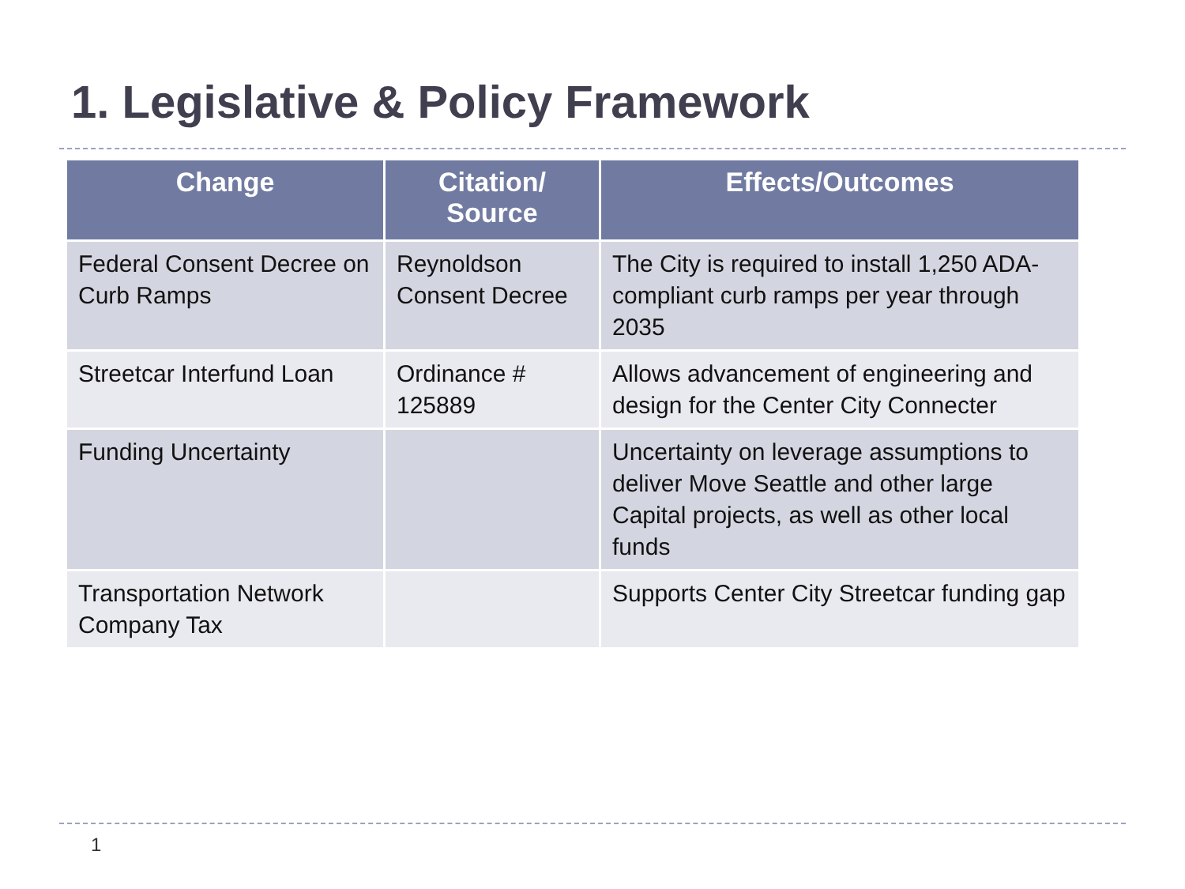1. Legislative & Policy Framework
| Change | Citation/ Source | Effects/Outcomes |
| --- | --- | --- |
| Federal Consent Decree on Curb Ramps | Reynoldson Consent Decree | The City is required to install 1,250 ADA-compliant curb ramps per year through 2035 |
| Streetcar Interfund Loan | Ordinance # 125889 | Allows advancement of engineering and design for the Center City Connecter |
| Funding Uncertainty | | Uncertainty on leverage assumptions to deliver Move Seattle and other large Capital projects, as well as other local funds |
| Transportation Network Company Tax | | Supports Center City Streetcar funding gap |
1